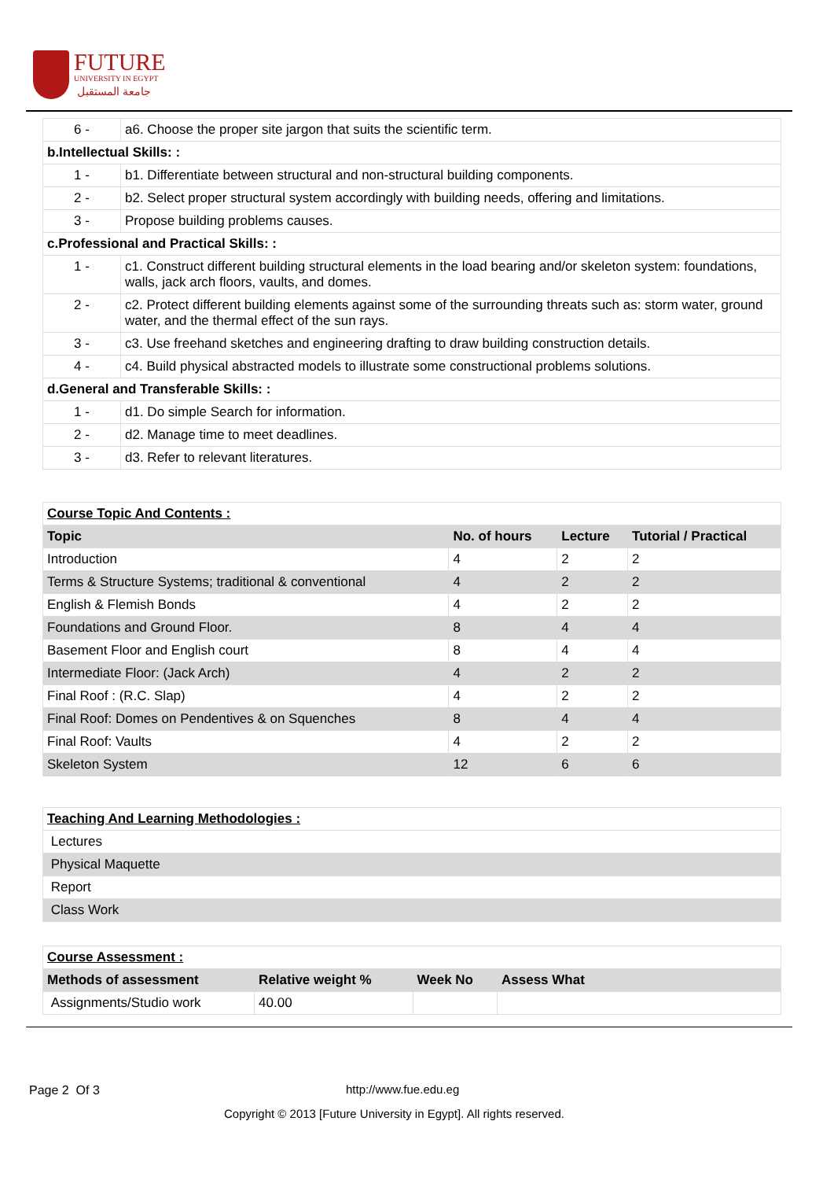FUTURE
UNIVERSITY IN EGYPT
جامعة المستقبل
| 6 - | a6. Choose the proper site jargon that suits the scientific term. |
| b.Intellectual Skills: : | |
| 1 - | b1. Differentiate between structural and non-structural building components. |
| 2 - | b2. Select proper structural system accordingly with building needs, offering and limitations. |
| 3 - | Propose building problems causes. |
| c.Professional and Practical Skills: : | |
| 1 - | c1. Construct different building structural elements in the load bearing and/or skeleton system: foundations, walls, jack arch floors, vaults, and domes. |
| 2 - | c2. Protect different building elements against some of the surrounding threats such as: storm water, ground water, and the thermal effect of the sun rays. |
| 3 - | c3. Use freehand sketches and engineering drafting to draw building construction details. |
| 4 - | c4. Build physical abstracted models to illustrate some constructional problems solutions. |
| d.General and Transferable Skills: : | |
| 1 - | d1. Do simple Search for information. |
| 2 - | d2. Manage time to meet deadlines. |
| 3 - | d3. Refer to relevant literatures. |
| Course Topic And Contents : | | | |
| Topic | No. of hours | Lecture | Tutorial / Practical |
| Introduction | 4 | 2 | 2 |
| Terms & Structure Systems; traditional & conventional | 4 | 2 | 2 |
| English & Flemish Bonds | 4 | 2 | 2 |
| Foundations and Ground Floor. | 8 | 4 | 4 |
| Basement Floor and English court | 8 | 4 | 4 |
| Intermediate Floor: (Jack Arch) | 4 | 2 | 2 |
| Final Roof : (R.C. Slap) | 4 | 2 | 2 |
| Final Roof: Domes on Pendentives & on Squenches | 8 | 4 | 4 |
| Final Roof: Vaults | 4 | 2 | 2 |
| Skeleton System | 12 | 6 | 6 |
| Teaching And Learning Methodologies : |
| Lectures |
| Physical Maquette |
| Report |
| Class Work |
| Course Assessment : | | | |
| Methods of assessment | Relative weight % | Week No | Assess What |
| Assignments/Studio work | 40.00 | | |
Page 2 Of 3 http://www.fue.edu.eg
Copyright © 2013 [Future University in Egypt]. All rights reserved.